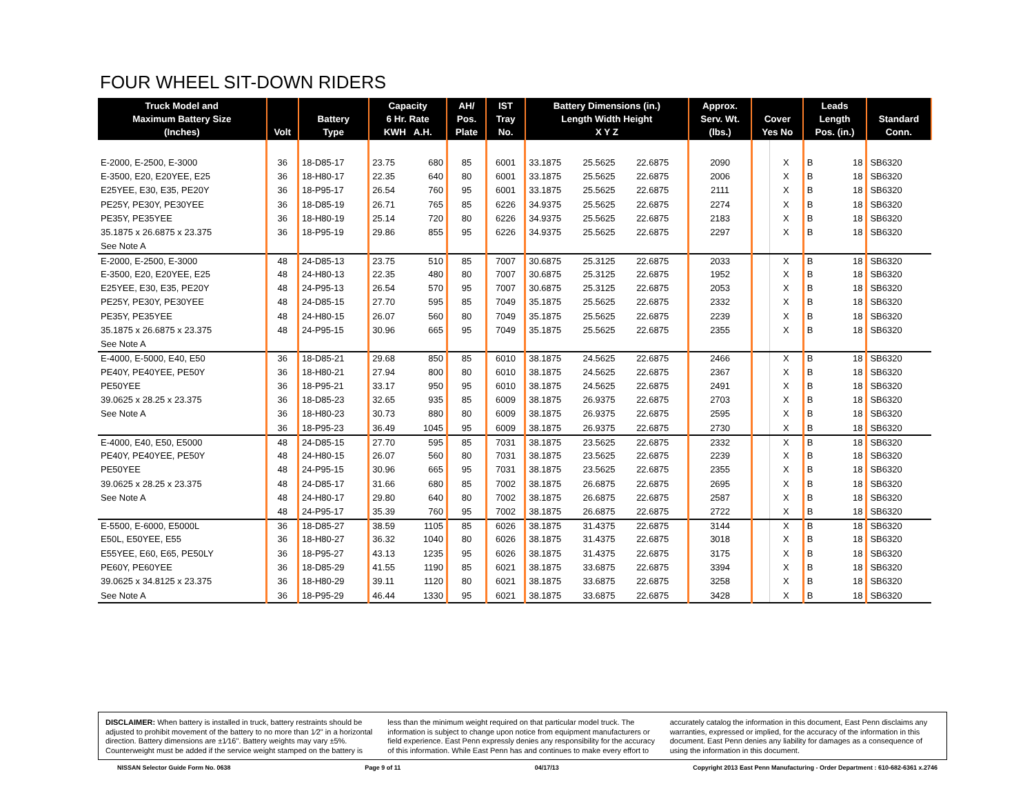FOUR WHEEL SIT-DOWN RIDERS
| Truck Model and Maximum Battery Size (Inches) | Volt | Battery Type | Capacity 6 Hr. Rate KWH A.H. | | AH/ Pos. Plate | IST Tray No. | Battery Dimensions (in.) Length Width Height X Y Z | | | Approx. Serv. Wt. (lbs.) | Cover Yes No | | Leads Length Pos. (in.) | | Standard Conn. |
| --- | --- | --- | --- | --- | --- | --- | --- | --- | --- | --- | --- | --- | --- | --- | --- |
| E-2000, E-2500, E-3000 | 36 | 18-D85-17 | 23.75 | 680 | 85 | 6001 | 33.1875 | 25.5625 | 22.6875 | 2090 | | X | B | 18 | SB6320 |
| E-3500, E20, E20YEE, E25 | 36 | 18-H80-17 | 22.35 | 640 | 80 | 6001 | 33.1875 | 25.5625 | 22.6875 | 2006 | | X | B | 18 | SB6320 |
| E25YEE, E30, E35, PE20Y | 36 | 18-P95-17 | 26.54 | 760 | 95 | 6001 | 33.1875 | 25.5625 | 22.6875 | 2111 | | X | B | 18 | SB6320 |
| PE25Y, PE30Y, PE30YEE | 36 | 18-D85-19 | 26.71 | 765 | 85 | 6226 | 34.9375 | 25.5625 | 22.6875 | 2274 | | X | B | 18 | SB6320 |
| PE35Y, PE35YEE | 36 | 18-H80-19 | 25.14 | 720 | 80 | 6226 | 34.9375 | 25.5625 | 22.6875 | 2183 | | X | B | 18 | SB6320 |
| 35.1875 x 26.6875 x 23.375 | 36 | 18-P95-19 | 29.86 | 855 | 95 | 6226 | 34.9375 | 25.5625 | 22.6875 | 2297 | | X | B | 18 | SB6320 |
| See Note A | | | | | | | | | | | | | | | |
| E-2000, E-2500, E-3000 | 48 | 24-D85-13 | 23.75 | 510 | 85 | 7007 | 30.6875 | 25.3125 | 22.6875 | 2033 | | X | B | 18 | SB6320 |
| E-3500, E20, E20YEE, E25 | 48 | 24-H80-13 | 22.35 | 480 | 80 | 7007 | 30.6875 | 25.3125 | 22.6875 | 1952 | | X | B | 18 | SB6320 |
| E25YEE, E30, E35, PE20Y | 48 | 24-P95-13 | 26.54 | 570 | 95 | 7007 | 30.6875 | 25.3125 | 22.6875 | 2053 | | X | B | 18 | SB6320 |
| PE25Y, PE30Y, PE30YEE | 48 | 24-D85-15 | 27.70 | 595 | 85 | 7049 | 35.1875 | 25.5625 | 22.6875 | 2332 | | X | B | 18 | SB6320 |
| PE35Y, PE35YEE | 48 | 24-H80-15 | 26.07 | 560 | 80 | 7049 | 35.1875 | 25.5625 | 22.6875 | 2239 | | X | B | 18 | SB6320 |
| 35.1875 x 26.6875 x 23.375 | 48 | 24-P95-15 | 30.96 | 665 | 95 | 7049 | 35.1875 | 25.5625 | 22.6875 | 2355 | | X | B | 18 | SB6320 |
| See Note A | | | | | | | | | | | | | | | |
| E-4000, E-5000, E40, E50 | 36 | 18-D85-21 | 29.68 | 850 | 85 | 6010 | 38.1875 | 24.5625 | 22.6875 | 2466 | | X | B | 18 | SB6320 |
| PE40Y, PE40YEE, PE50Y | 36 | 18-H80-21 | 27.94 | 800 | 80 | 6010 | 38.1875 | 24.5625 | 22.6875 | 2367 | | X | B | 18 | SB6320 |
| PE50YEE | 36 | 18-P95-21 | 33.17 | 950 | 95 | 6010 | 38.1875 | 24.5625 | 22.6875 | 2491 | | X | B | 18 | SB6320 |
| 39.0625 x 28.25 x 23.375 | 36 | 18-D85-23 | 32.65 | 935 | 85 | 6009 | 38.1875 | 26.9375 | 22.6875 | 2703 | | X | B | 18 | SB6320 |
| See Note A | 36 | 18-H80-23 | 30.73 | 880 | 80 | 6009 | 38.1875 | 26.9375 | 22.6875 | 2595 | | X | B | 18 | SB6320 |
| | 36 | 18-P95-23 | 36.49 | 1045 | 95 | 6009 | 38.1875 | 26.9375 | 22.6875 | 2730 | | X | B | 18 | SB6320 |
| E-4000, E40, E50, E5000 | 48 | 24-D85-15 | 27.70 | 595 | 85 | 7031 | 38.1875 | 23.5625 | 22.6875 | 2332 | | X | B | 18 | SB6320 |
| PE40Y, PE40YEE, PE50Y | 48 | 24-H80-15 | 26.07 | 560 | 80 | 7031 | 38.1875 | 23.5625 | 22.6875 | 2239 | | X | B | 18 | SB6320 |
| PE50YEE | 48 | 24-P95-15 | 30.96 | 665 | 95 | 7031 | 38.1875 | 23.5625 | 22.6875 | 2355 | | X | B | 18 | SB6320 |
| 39.0625 x 28.25 x 23.375 | 48 | 24-D85-17 | 31.66 | 680 | 85 | 7002 | 38.1875 | 26.6875 | 22.6875 | 2695 | | X | B | 18 | SB6320 |
| See Note A | 48 | 24-H80-17 | 29.80 | 640 | 80 | 7002 | 38.1875 | 26.6875 | 22.6875 | 2587 | | X | B | 18 | SB6320 |
| | 48 | 24-P95-17 | 35.39 | 760 | 95 | 7002 | 38.1875 | 26.6875 | 22.6875 | 2722 | | X | B | 18 | SB6320 |
| E-5500, E-6000, E5000L | 36 | 18-D85-27 | 38.59 | 1105 | 85 | 6026 | 38.1875 | 31.4375 | 22.6875 | 3144 | | X | B | 18 | SB6320 |
| E50L, E50YEE, E55 | 36 | 18-H80-27 | 36.32 | 1040 | 80 | 6026 | 38.1875 | 31.4375 | 22.6875 | 3018 | | X | B | 18 | SB6320 |
| E55YEE, E60, E65, PE50LY | 36 | 18-P95-27 | 43.13 | 1235 | 95 | 6026 | 38.1875 | 31.4375 | 22.6875 | 3175 | | X | B | 18 | SB6320 |
| PE60Y, PE60YEE | 36 | 18-D85-29 | 41.55 | 1190 | 85 | 6021 | 38.1875 | 33.6875 | 22.6875 | 3394 | | X | B | 18 | SB6320 |
| 39.0625 x 34.8125 x 23.375 | 36 | 18-H80-29 | 39.11 | 1120 | 80 | 6021 | 38.1875 | 33.6875 | 22.6875 | 3258 | | X | B | 18 | SB6320 |
| See Note A | 36 | 18-P95-29 | 46.44 | 1330 | 95 | 6021 | 38.1875 | 33.6875 | 22.6875 | 3428 | | X | B | 18 | SB6320 |
DISCLAIMER: When battery is installed in truck, battery restraints should be adjusted to prohibit movement of the battery to no more than 1⁄2" in a horizontal direction. Battery dimensions are ±1⁄16". Battery weights may vary ±5%. Counterweight must be added if the service weight stamped on the battery is less than the minimum weight required on that particular model truck. The information is subject to change upon notice from equipment manufacturers or field experience. East Penn expressly denies any responsibility for the accuracy of this information. While East Penn has and continues to make every effort to accurately catalog the information in this document, East Penn disclaims any warranties, expressed or implied, for the accuracy of the information in this document. East Penn denies any liability for damages as a consequence of using the information in this document.
NISSAN Selector Guide Form No. 0638 Page 9 of 11 04/17/13 Copyright 2013 East Penn Manufacturing - Order Department : 610-682-6361 x.2746